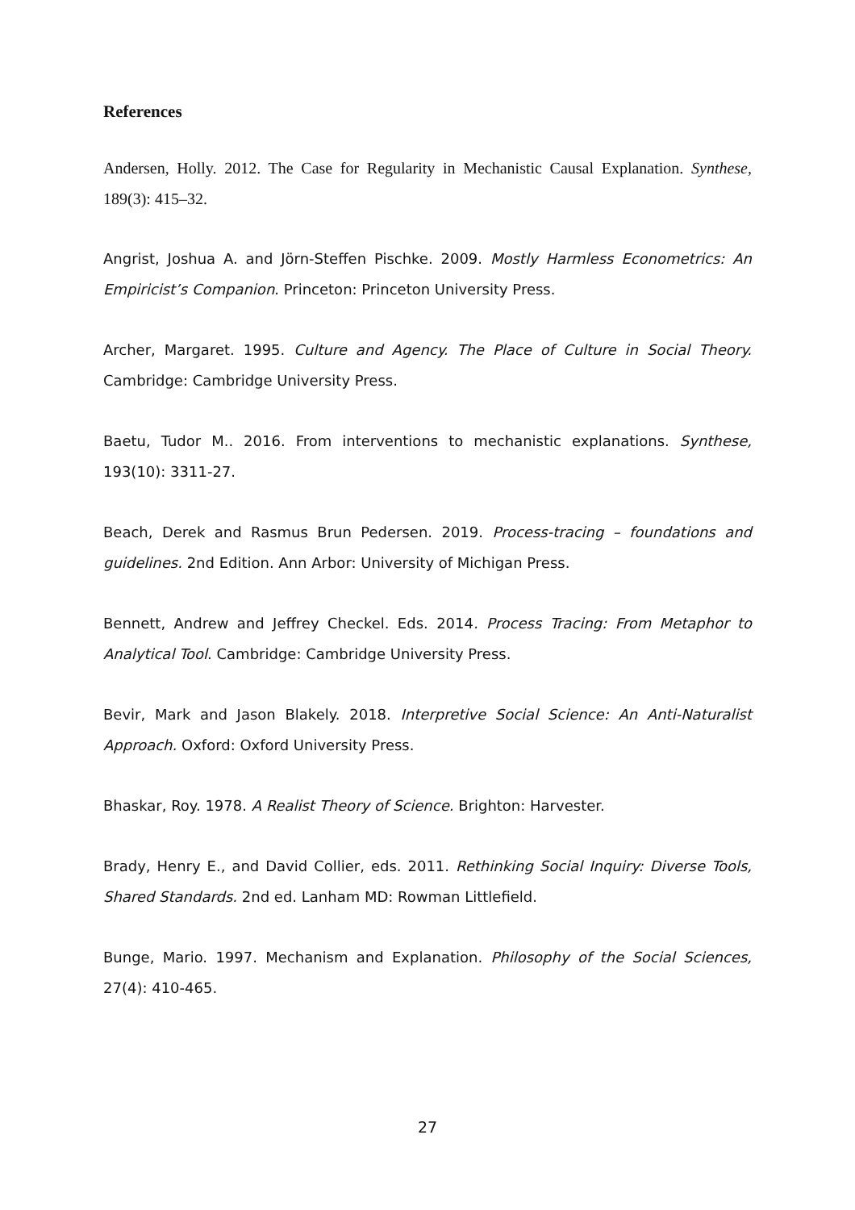References
Andersen, Holly. 2012. The Case for Regularity in Mechanistic Causal Explanation. Synthese, 189(3): 415–32.
Angrist, Joshua A. and Jörn-Steffen Pischke. 2009. Mostly Harmless Econometrics: An Empiricist’s Companion. Princeton: Princeton University Press.
Archer, Margaret. 1995. Culture and Agency. The Place of Culture in Social Theory. Cambridge: Cambridge University Press.
Baetu, Tudor M.. 2016. From interventions to mechanistic explanations. Synthese, 193(10): 3311-27.
Beach, Derek and Rasmus Brun Pedersen. 2019. Process-tracing – foundations and guidelines. 2nd Edition. Ann Arbor: University of Michigan Press.
Bennett, Andrew and Jeffrey Checkel. Eds. 2014. Process Tracing: From Metaphor to Analytical Tool. Cambridge: Cambridge University Press.
Bevir, Mark and Jason Blakely. 2018. Interpretive Social Science: An Anti-Naturalist Approach. Oxford: Oxford University Press.
Bhaskar, Roy. 1978. A Realist Theory of Science. Brighton: Harvester.
Brady, Henry E., and David Collier, eds. 2011. Rethinking Social Inquiry: Diverse Tools, Shared Standards. 2nd ed. Lanham MD: Rowman Littlefield.
Bunge, Mario. 1997. Mechanism and Explanation. Philosophy of the Social Sciences, 27(4): 410-465.
27